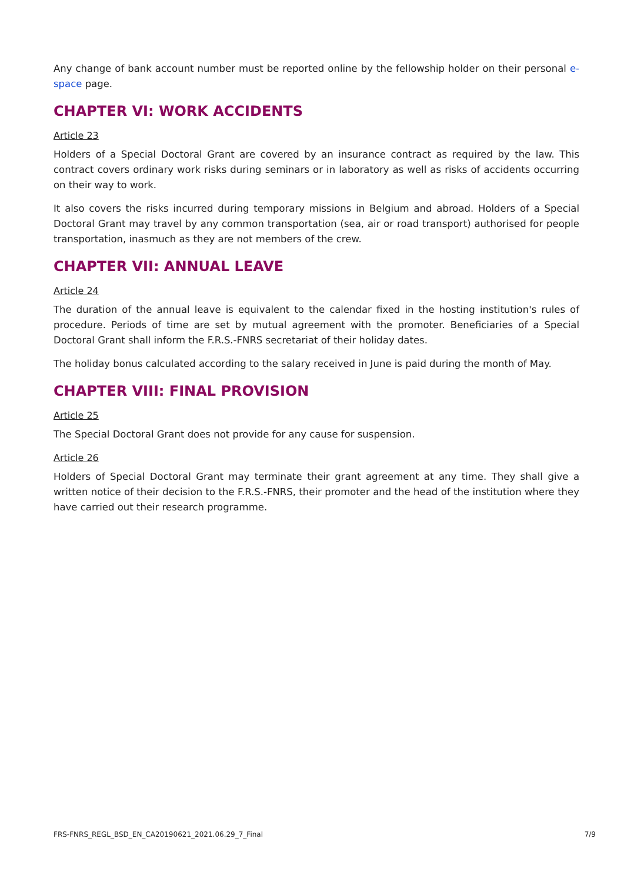Any change of bank account number must be reported online by the fellowship holder on their personal e-space page.
CHAPTER VI: WORK ACCIDENTS
Article 23
Holders of a Special Doctoral Grant are covered by an insurance contract as required by the law. This contract covers ordinary work risks during seminars or in laboratory as well as risks of accidents occurring on their way to work.
It also covers the risks incurred during temporary missions in Belgium and abroad. Holders of a Special Doctoral Grant may travel by any common transportation (sea, air or road transport) authorised for people transportation, inasmuch as they are not members of the crew.
CHAPTER VII: ANNUAL LEAVE
Article 24
The duration of the annual leave is equivalent to the calendar fixed in the hosting institution's rules of procedure. Periods of time are set by mutual agreement with the promoter. Beneficiaries of a Special Doctoral Grant shall inform the F.R.S.-FNRS secretariat of their holiday dates.
The holiday bonus calculated according to the salary received in June is paid during the month of May.
CHAPTER VIII: FINAL PROVISION
Article 25
The Special Doctoral Grant does not provide for any cause for suspension.
Article 26
Holders of Special Doctoral Grant may terminate their grant agreement at any time. They shall give a written notice of their decision to the F.R.S.-FNRS, their promoter and the head of the institution where they have carried out their research programme.
FRS-FNRS_REGL_BSD_EN_CA20190621_2021.06.29_7_Final 7/9